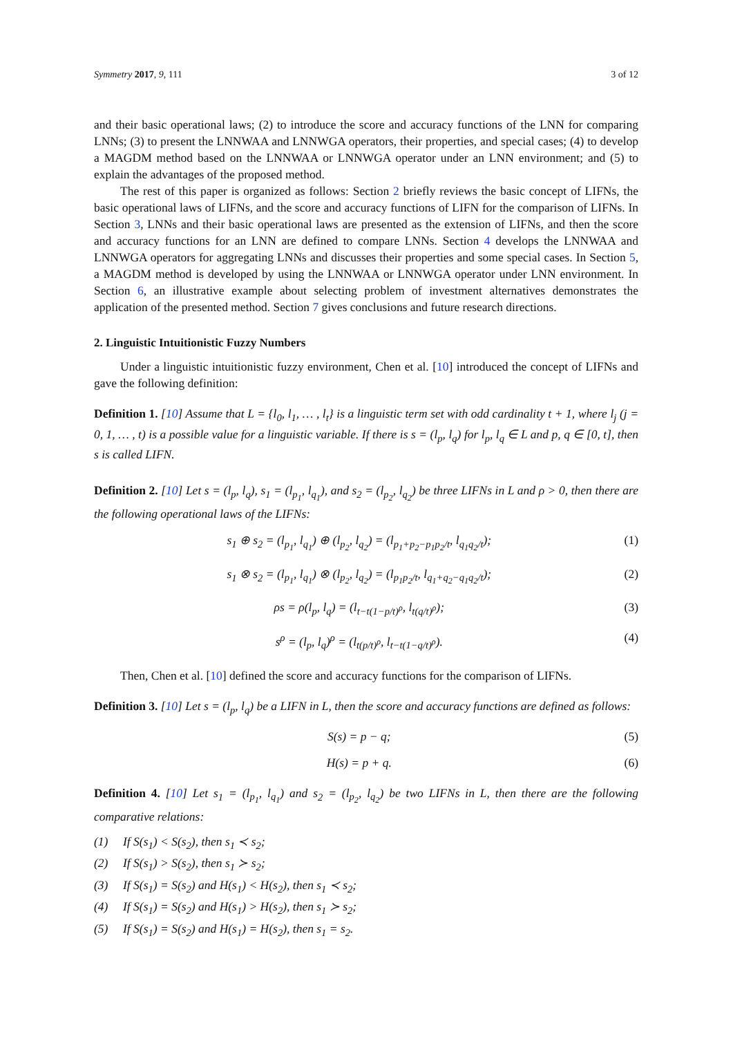Symmetry 2017, 9, 111 3 of 12
and their basic operational laws; (2) to introduce the score and accuracy functions of the LNN for comparing LNNs; (3) to present the LNNWAA and LNNWGA operators, their properties, and special cases; (4) to develop a MAGDM method based on the LNNWAA or LNNWGA operator under an LNN environment; and (5) to explain the advantages of the proposed method.
The rest of this paper is organized as follows: Section 2 briefly reviews the basic concept of LIFNs, the basic operational laws of LIFNs, and the score and accuracy functions of LIFN for the comparison of LIFNs. In Section 3, LNNs and their basic operational laws are presented as the extension of LIFNs, and then the score and accuracy functions for an LNN are defined to compare LNNs. Section 4 develops the LNNWAA and LNNWGA operators for aggregating LNNs and discusses their properties and some special cases. In Section 5, a MAGDM method is developed by using the LNNWAA or LNNWGA operator under LNN environment. In Section 6, an illustrative example about selecting problem of investment alternatives demonstrates the application of the presented method. Section 7 gives conclusions and future research directions.
2. Linguistic Intuitionistic Fuzzy Numbers
Under a linguistic intuitionistic fuzzy environment, Chen et al. [10] introduced the concept of LIFNs and gave the following definition:
Definition 1. [10] Assume that L = {l<sub>0</sub>, l<sub>1</sub>, … , l<sub>t</sub>} is a linguistic term set with odd cardinality t + 1, where l<sub>j</sub> (j = 0, 1, … , t) is a possible value for a linguistic variable. If there is s = (l<sub>p</sub>, l<sub>q</sub>) for l<sub>p</sub>, l<sub>q</sub> ∈ L and p, q ∈ [0, t], then s is called LIFN.
Definition 2. [10] Let s = (l<sub>p</sub>, l<sub>q</sub>), s<sub>1</sub> = (l<sub>p<sub>1</sub></sub>, l<sub>q<sub>1</sub></sub>), and s<sub>2</sub> = (l<sub>p<sub>2</sub></sub>, l<sub>q<sub>2</sub></sub>) be three LIFNs in L and ρ > 0, then there are the following operational laws of the LIFNs:
s<sub>1</sub> ⊕ s<sub>2</sub> = (l<sub>p<sub>1</sub></sub>, l<sub>q<sub>1</sub></sub>) ⊕ (l<sub>p<sub>2</sub></sub>, l<sub>q<sub>2</sub></sub>) = (l<sub>p<sub>1</sub>+p<sub>2</sub>−p<sub>1</sub>p<sub>2</sub>/t</sub>, l<sub>q<sub>1</sub>q<sub>2</sub>/t</sub>); (1)
s<sub>1</sub> ⊗ s<sub>2</sub> = (l<sub>p<sub>1</sub></sub>, l<sub>q<sub>1</sub></sub>) ⊗ (l<sub>p<sub>2</sub></sub>, l<sub>q<sub>2</sub></sub>) = (l<sub>p<sub>1</sub>p<sub>2</sub>/t</sub>, l<sub>q<sub>1</sub>+q<sub>2</sub>−q<sub>1</sub>q<sub>2</sub>/t</sub>); (2)
ρs = ρ(l<sub>p</sub>, l<sub>q</sub>) = (l<sub>t−t(1−p/t)<sup>ρ</sup></sub>, l<sub>t(q/t)<sup>ρ</sup></sub>); (3)
s<sup>ρ</sup> = (l<sub>p</sub>, l<sub>q</sub>)<sup>ρ</sup> = (l<sub>t(p/t)<sup>ρ</sup></sub>, l<sub>t−t(1−q/t)<sup>ρ</sup></sub>). (4)
Then, Chen et al. [10] defined the score and accuracy functions for the comparison of LIFNs.
Definition 3. [10] Let s = (l<sub>p</sub>, l<sub>q</sub>) be a LIFN in L, then the score and accuracy functions are defined as follows:
S(s) = p − q; (5)
H(s) = p + q. (6)
Definition 4. [10] Let s<sub>1</sub> = (l<sub>p<sub>1</sub></sub>, l<sub>q<sub>1</sub></sub>) and s<sub>2</sub> = (l<sub>p<sub>2</sub></sub>, l<sub>q<sub>2</sub></sub>) be two LIFNs in L, then there are the following comparative relations:
(1) If S(s<sub>1</sub>) < S(s<sub>2</sub>), then s<sub>1</sub> ≺ s<sub>2</sub>;
(2) If S(s<sub>1</sub>) > S(s<sub>2</sub>), then s<sub>1</sub> ≻ s<sub>2</sub>;
(3) If S(s<sub>1</sub>) = S(s<sub>2</sub>) and H(s<sub>1</sub>) < H(s<sub>2</sub>), then s<sub>1</sub> ≺ s<sub>2</sub>;
(4) If S(s<sub>1</sub>) = S(s<sub>2</sub>) and H(s<sub>1</sub>) > H(s<sub>2</sub>), then s<sub>1</sub> ≻ s<sub>2</sub>;
(5) If S(s<sub>1</sub>) = S(s<sub>2</sub>) and H(s<sub>1</sub>) = H(s<sub>2</sub>), then s<sub>1</sub> = s<sub>2</sub>.